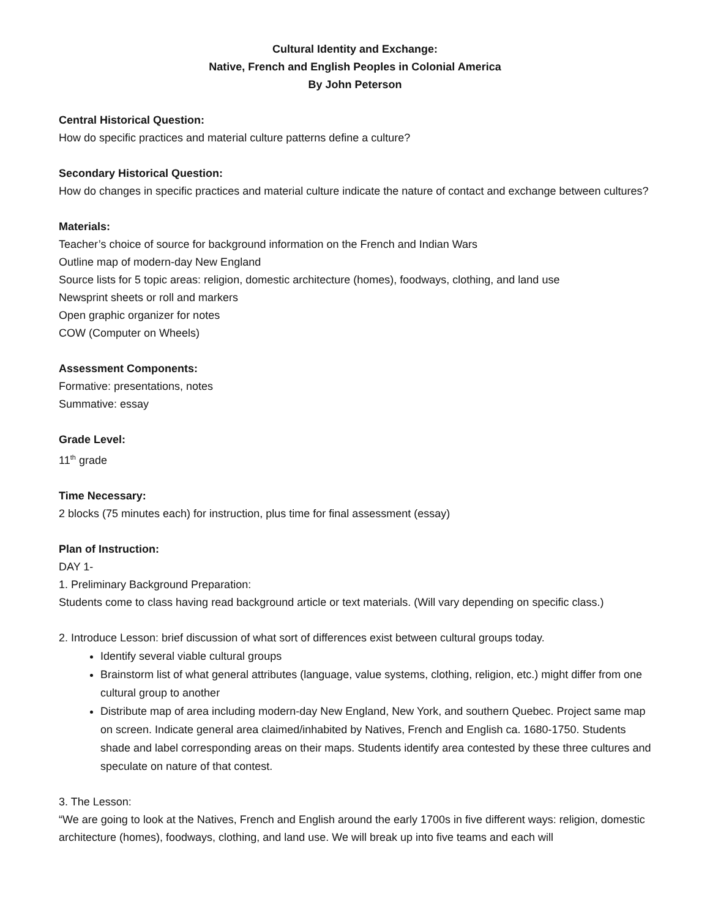Cultural Identity and Exchange:
Native, French and English Peoples in Colonial America
By John Peterson
Central Historical Question:
How do specific practices and material culture patterns define a culture?
Secondary Historical Question:
How do changes in specific practices and material culture indicate the nature of contact and exchange between cultures?
Materials:
Teacher’s choice of source for background information on the French and Indian Wars
Outline map of modern-day New England
Source lists for 5 topic areas: religion, domestic architecture (homes), foodways, clothing, and land use
Newsprint sheets or roll and markers
Open graphic organizer for notes
COW (Computer on Wheels)
Assessment Components:
Formative: presentations, notes
Summative: essay
Grade Level:
11<sup>th</sup> grade
Time Necessary:
2 blocks (75 minutes each) for instruction, plus time for final assessment (essay)
Plan of Instruction:
DAY 1-
1. Preliminary Background Preparation:
Students come to class having read background article or text materials. (Will vary depending on specific class.)
2. Introduce Lesson: brief discussion of what sort of differences exist between cultural groups today.
Identify several viable cultural groups
Brainstorm list of what general attributes (language, value systems, clothing, religion, etc.) might differ from one cultural group to another
Distribute map of area including modern-day New England, New York, and southern Quebec. Project same map on screen. Indicate general area claimed/inhabited by Natives, French and English ca. 1680-1750. Students shade and label corresponding areas on their maps. Students identify area contested by these three cultures and speculate on nature of that contest.
3. The Lesson:
“We are going to look at the Natives, French and English around the early 1700s in five different ways: religion, domestic architecture (homes), foodways, clothing, and land use. We will break up into five teams and each will